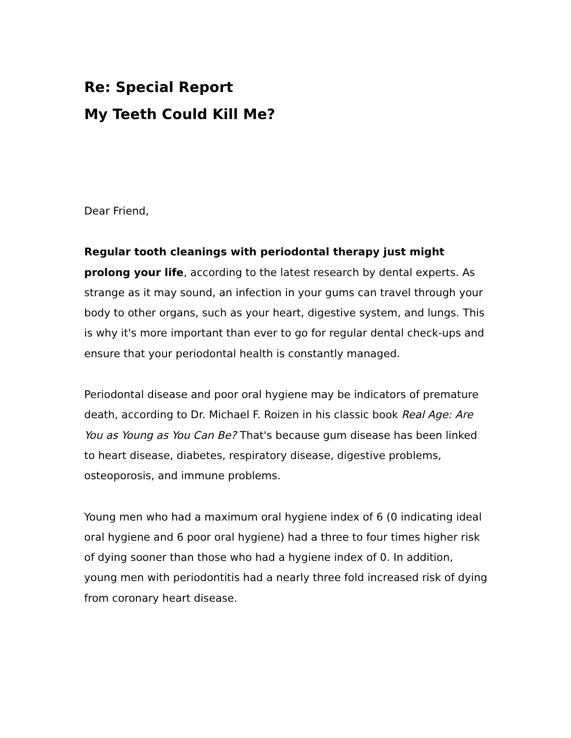Re: Special Report
My Teeth Could Kill Me?
Dear Friend,
Regular tooth cleanings with periodontal therapy just might prolong your life, according to the latest research by dental experts. As strange as it may sound, an infection in your gums can travel through your body to other organs, such as your heart, digestive system, and lungs. This is why it's more important than ever to go for regular dental check-ups and ensure that your periodontal health is constantly managed.
Periodontal disease and poor oral hygiene may be indicators of premature death, according to Dr. Michael F. Roizen in his classic book Real Age: Are You as Young as You Can Be? That's because gum disease has been linked to heart disease, diabetes, respiratory disease, digestive problems, osteoporosis, and immune problems.
Young men who had a maximum oral hygiene index of 6 (0 indicating ideal oral hygiene and 6 poor oral hygiene) had a three to four times higher risk of dying sooner than those who had a hygiene index of 0. In addition, young men with periodontitis had a nearly three fold increased risk of dying from coronary heart disease.